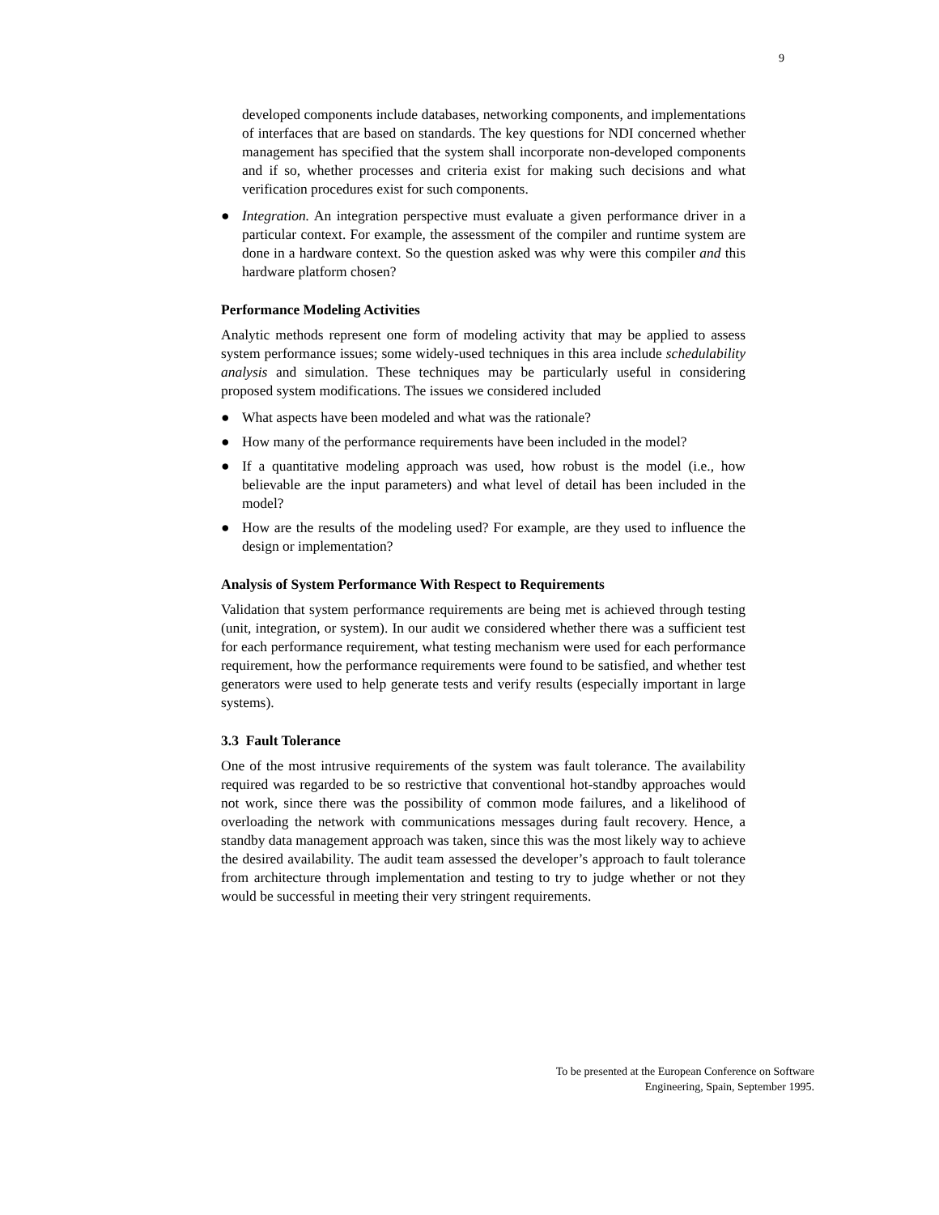9
developed components include databases, networking components, and implementations of interfaces that are based on standards. The key questions for NDI concerned whether management has specified that the system shall incorporate non-developed components and if so, whether processes and criteria exist for making such decisions and what verification procedures exist for such components.
● Integration. An integration perspective must evaluate a given performance driver in a particular context. For example, the assessment of the compiler and runtime system are done in a hardware context. So the question asked was why were this compiler and this hardware platform chosen?
Performance Modeling Activities
Analytic methods represent one form of modeling activity that may be applied to assess system performance issues; some widely-used techniques in this area include schedulability analysis and simulation. These techniques may be particularly useful in considering proposed system modifications. The issues we considered included
● What aspects have been modeled and what was the rationale?
● How many of the performance requirements have been included in the model?
● If a quantitative modeling approach was used, how robust is the model (i.e., how believable are the input parameters) and what level of detail has been included in the model?
● How are the results of the modeling used? For example, are they used to influence the design or implementation?
Analysis of System Performance With Respect to Requirements
Validation that system performance requirements are being met is achieved through testing (unit, integration, or system). In our audit we considered whether there was a sufficient test for each performance requirement, what testing mechanism were used for each performance requirement, how the performance requirements were found to be satisfied, and whether test generators were used to help generate tests and verify results (especially important in large systems).
3.3 Fault Tolerance
One of the most intrusive requirements of the system was fault tolerance. The availability required was regarded to be so restrictive that conventional hot-standby approaches would not work, since there was the possibility of common mode failures, and a likelihood of overloading the network with communications messages during fault recovery. Hence, a standby data management approach was taken, since this was the most likely way to achieve the desired availability. The audit team assessed the developer’s approach to fault tolerance from architecture through implementation and testing to try to judge whether or not they would be successful in meeting their very stringent requirements.
To be presented at the European Conference on Software
Engineering, Spain, September 1995.